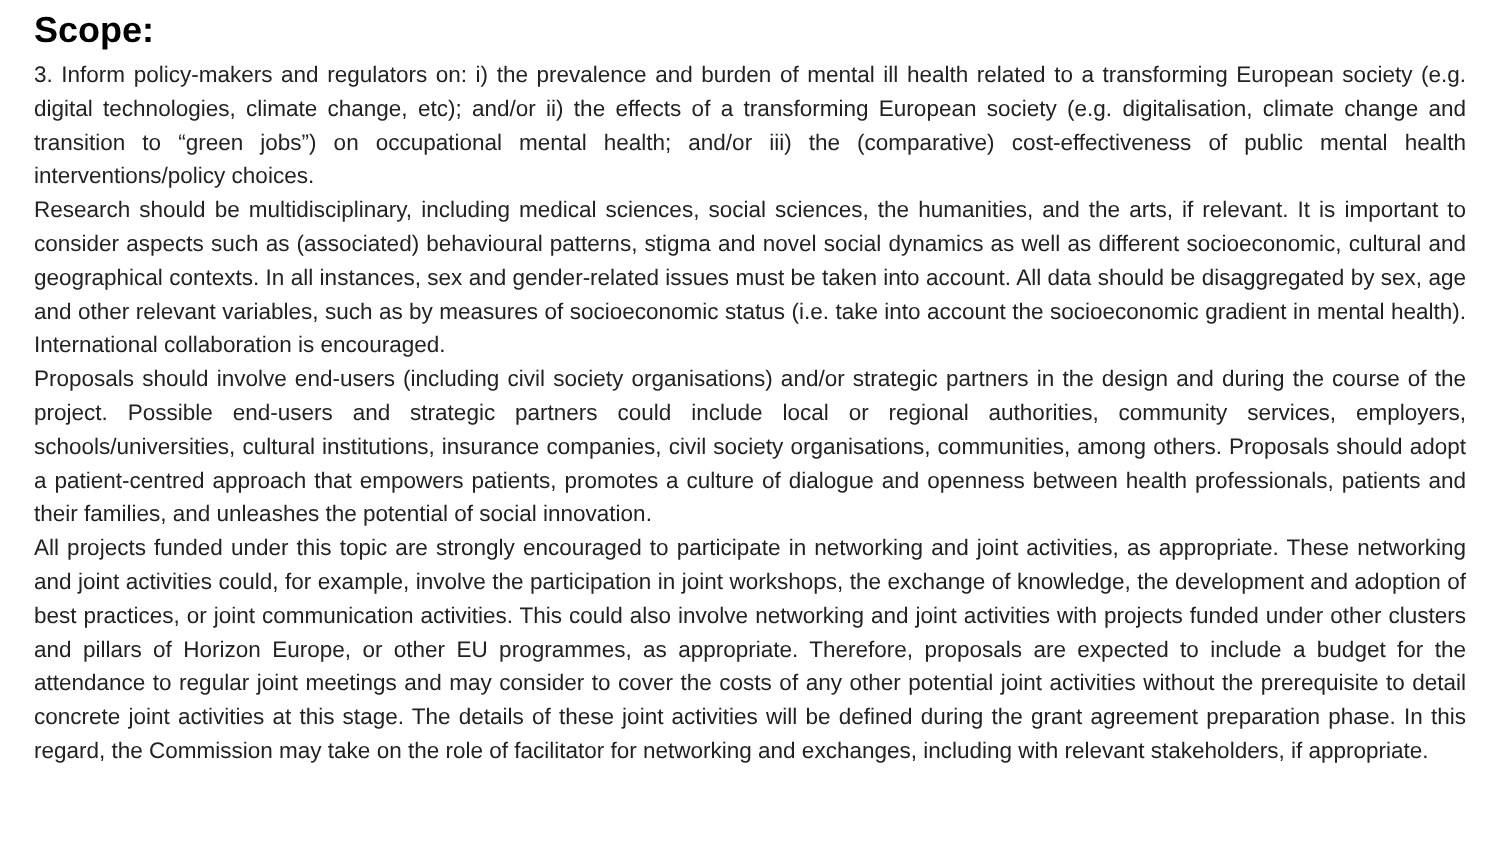Scope:
3. Inform policy-makers and regulators on: i) the prevalence and burden of mental ill health related to a transforming European society (e.g. digital technologies, climate change, etc); and/or ii) the effects of a transforming European society (e.g. digitalisation, climate change and transition to “green jobs”) on occupational mental health; and/or iii) the (comparative) cost-effectiveness of public mental health interventions/policy choices.
Research should be multidisciplinary, including medical sciences, social sciences, the humanities, and the arts, if relevant. It is important to consider aspects such as (associated) behavioural patterns, stigma and novel social dynamics as well as different socioeconomic, cultural and geographical contexts. In all instances, sex and gender-related issues must be taken into account. All data should be disaggregated by sex, age and other relevant variables, such as by measures of socioeconomic status (i.e. take into account the socioeconomic gradient in mental health). International collaboration is encouraged.
Proposals should involve end-users (including civil society organisations) and/or strategic partners in the design and during the course of the project. Possible end-users and strategic partners could include local or regional authorities, community services, employers, schools/universities, cultural institutions, insurance companies, civil society organisations, communities, among others. Proposals should adopt a patient-centred approach that empowers patients, promotes a culture of dialogue and openness between health professionals, patients and their families, and unleashes the potential of social innovation.
All projects funded under this topic are strongly encouraged to participate in networking and joint activities, as appropriate. These networking and joint activities could, for example, involve the participation in joint workshops, the exchange of knowledge, the development and adoption of best practices, or joint communication activities. This could also involve networking and joint activities with projects funded under other clusters and pillars of Horizon Europe, or other EU programmes, as appropriate. Therefore, proposals are expected to include a budget for the attendance to regular joint meetings and may consider to cover the costs of any other potential joint activities without the prerequisite to detail concrete joint activities at this stage. The details of these joint activities will be defined during the grant agreement preparation phase. In this regard, the Commission may take on the role of facilitator for networking and exchanges, including with relevant stakeholders, if appropriate.